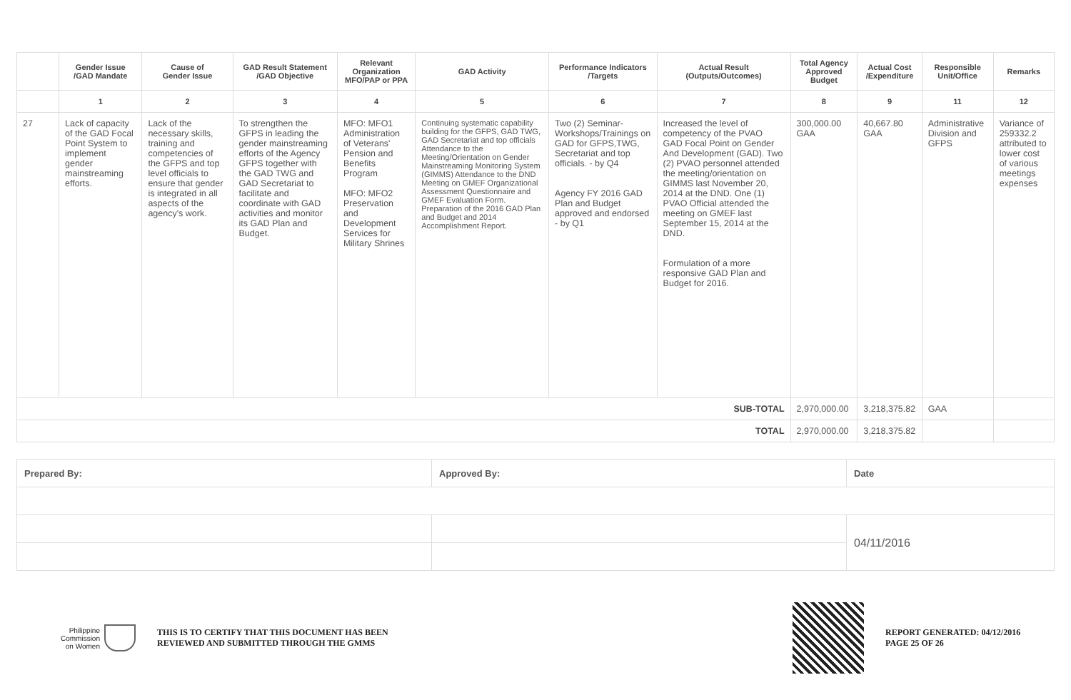| | Gender Issue /GAD Mandate | Cause of Gender Issue | GAD Result Statement /GAD Objective | Relevant Organization MFO/PAP or PPA | GAD Activity | Performance Indicators /Targets | Actual Result (Outputs/Outcomes) | Total Agency Approved Budget | Actual Cost /Expenditure | Responsible Unit/Office | Remarks |
| --- | --- | --- | --- | --- | --- | --- | --- | --- | --- | --- | --- |
| | 1 | 2 | 3 | 4 | 5 | 6 | 7 | 8 | 9 | 11 | 12 |
| 27 | Lack of capacity of the GAD Focal Point System to implement gender mainstreaming efforts. | Lack of the necessary skills, training and competencies of the GFPS and top level officials to ensure that gender is integrated in all aspects of the agency's work. | To strengthen the GFPS in leading the gender mainstreaming efforts of the Agency GFPS together with the GAD TWG and GAD Secretariat to facilitate and coordinate with GAD activities and monitor its GAD Plan and Budget. | MFO: MFO1 Administration of Veterans' Pension and Benefits Program MFO: MFO2 Preservation and Development Services for Military Shrines | Continuing systematic capability building for the GFPS, GAD TWG, GAD Secretariat and top officials Attendance to the Meeting/Orientation on Gender Mainstreaming Monitoring System (GIMMS) Attendance to the DND Meeting on GMEF Organizational Assessment Questionnaire and GMEF Evaluation Form. Preparation of the 2016 GAD Plan and Budget and 2014 Accomplishment Report. | Two (2) Seminar-Workshops/Trainings on GAD for GFPS,TWG, Secretariat and top officials. - by Q4 Agency FY 2016 GAD Plan and Budget approved and endorsed - by Q1 | Increased the level of competency of the PVAO GAD Focal Point on Gender And Development (GAD). Two (2) PVAO personnel attended the meeting/orientation on GIMMS last November 20, 2014 at the DND. One (1) PVAO Official attended the meeting on GMEF last September 15, 2014 at the DND. Formulation of a more responsive GAD Plan and Budget for 2016. | 300,000.00 GAA | 40,667.80 GAA | Administrative Division and GFPS | Variance of 259332.2 attributed to lower cost of various meetings expenses |
| SUB-TOTAL | | | | | | | | 2,970,000.00 | 3,218,375.82 | GAA | |
| TOTAL | | | | | | | | 2,970,000.00 | 3,218,375.82 | | |
| Prepared By: | Approved By: | Date |
| | | 04/11/2016 |
Philippine
Commission
on Women
THIS IS TO CERTIFY THAT THIS DOCUMENT HAS BEEN
REVIEWED AND SUBMITTED THROUGH THE GMMS
REPORT GENERATED: 04/12/2016
PAGE 25 OF 26